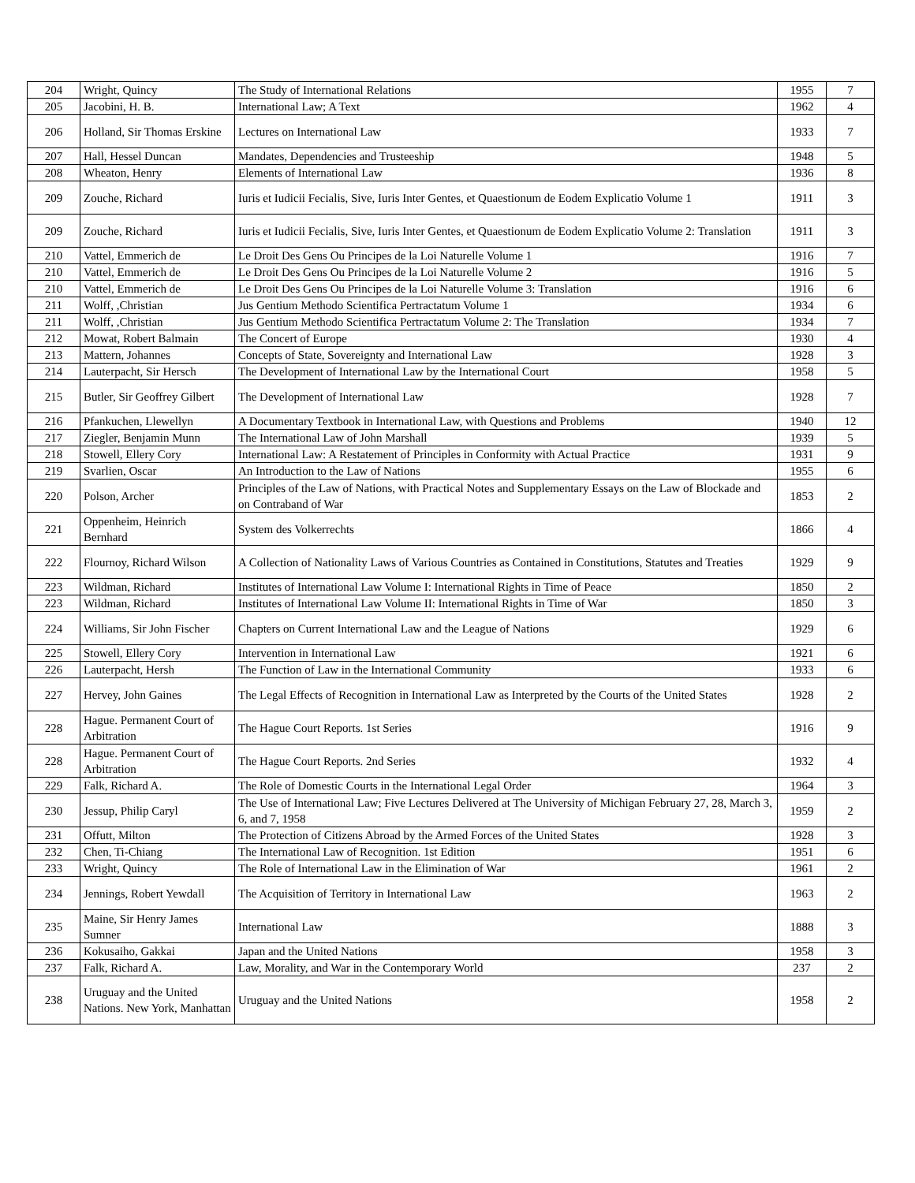| 204 | Wright, Quincy | The Study of International Relations | 1955 | 7 |
| 205 | Jacobini, H. B. | International Law; A Text | 1962 | 4 |
| 206 | Holland, Sir Thomas Erskine | Lectures on International Law | 1933 | 7 |
| 207 | Hall, Hessel Duncan | Mandates, Dependencies and Trusteeship | 1948 | 5 |
| 208 | Wheaton, Henry | Elements of International Law | 1936 | 8 |
| 209 | Zouche, Richard | Iuris et Iudicii Fecialis, Sive, Iuris Inter Gentes, et Quaestionum de Eodem Explicatio Volume 1 | 1911 | 3 |
| 209 | Zouche, Richard | Iuris et Iudicii Fecialis, Sive, Iuris Inter Gentes, et Quaestionum de Eodem Explicatio Volume 2: Translation | 1911 | 3 |
| 210 | Vattel, Emmerich de | Le Droit Des Gens Ou Principes de la Loi Naturelle Volume 1 | 1916 | 7 |
| 210 | Vattel, Emmerich de | Le Droit Des Gens Ou Principes de la Loi Naturelle Volume 2 | 1916 | 5 |
| 210 | Vattel, Emmerich de | Le Droit Des Gens Ou Principes de la Loi Naturelle Volume 3: Translation | 1916 | 6 |
| 211 | Wolff, ,Christian | Jus Gentium Methodo Scientifica Pertractatum Volume 1 | 1934 | 6 |
| 211 | Wolff, ,Christian | Jus Gentium Methodo Scientifica Pertractatum Volume 2: The Translation | 1934 | 7 |
| 212 | Mowat, Robert Balmain | The Concert of Europe | 1930 | 4 |
| 213 | Mattern, Johannes | Concepts of State, Sovereignty and International Law | 1928 | 3 |
| 214 | Lauterpacht, Sir Hersch | The Development of International Law by the International Court | 1958 | 5 |
| 215 | Butler, Sir Geoffrey Gilbert | The Development of International Law | 1928 | 7 |
| 216 | Pfankuchen, Llewellyn | A Documentary Textbook in International Law, with Questions and Problems | 1940 | 12 |
| 217 | Ziegler, Benjamin Munn | The International Law of John Marshall | 1939 | 5 |
| 218 | Stowell, Ellery Cory | International Law: A Restatement of Principles in Conformity with Actual Practice | 1931 | 9 |
| 219 | Svarlien, Oscar | An Introduction to the Law of Nations | 1955 | 6 |
| 220 | Polson, Archer | Principles of the Law of Nations, with Practical Notes and Supplementary Essays on the Law of Blockade and on Contraband of War | 1853 | 2 |
| 221 | Oppenheim, Heinrich Bernhard | System des Volkerrechts | 1866 | 4 |
| 222 | Flournoy, Richard Wilson | A Collection of Nationality Laws of Various Countries as Contained in Constitutions, Statutes and Treaties | 1929 | 9 |
| 223 | Wildman, Richard | Institutes of International Law Volume I: International Rights in Time of Peace | 1850 | 2 |
| 223 | Wildman, Richard | Institutes of International Law Volume II: International Rights in Time of War | 1850 | 3 |
| 224 | Williams, Sir John Fischer | Chapters on Current International Law and the League of Nations | 1929 | 6 |
| 225 | Stowell, Ellery Cory | Intervention in International Law | 1921 | 6 |
| 226 | Lauterpacht, Hersh | The Function of Law in the International Community | 1933 | 6 |
| 227 | Hervey, John Gaines | The Legal Effects of Recognition in International Law as Interpreted by the Courts of the United States | 1928 | 2 |
| 228 | Hague. Permanent Court of Arbitration | The Hague Court Reports. 1st Series | 1916 | 9 |
| 228 | Hague. Permanent Court of Arbitration | The Hague Court Reports. 2nd Series | 1932 | 4 |
| 229 | Falk, Richard A. | The Role of Domestic Courts in the International Legal Order | 1964 | 3 |
| 230 | Jessup, Philip Caryl | The Use of International Law; Five Lectures Delivered at The University of Michigan February 27, 28, March 3, 6, and 7, 1958 | 1959 | 2 |
| 231 | Offutt, Milton | The Protection of Citizens Abroad by the Armed Forces of the United States | 1928 | 3 |
| 232 | Chen, Ti-Chiang | The International Law of Recognition. 1st Edition | 1951 | 6 |
| 233 | Wright, Quincy | The Role of International Law in the Elimination of War | 1961 | 2 |
| 234 | Jennings, Robert Yewdall | The Acquisition of Territory in International Law | 1963 | 2 |
| 235 | Maine, Sir Henry James Sumner | International Law | 1888 | 3 |
| 236 | Kokusaiho, Gakkai | Japan and the United Nations | 1958 | 3 |
| 237 | Falk, Richard A. | Law, Morality, and War in the Contemporary World | 237 | 2 |
| 238 | Uruguay and the United Nations. New York, Manhattan | Uruguay and the United Nations | 1958 | 2 |